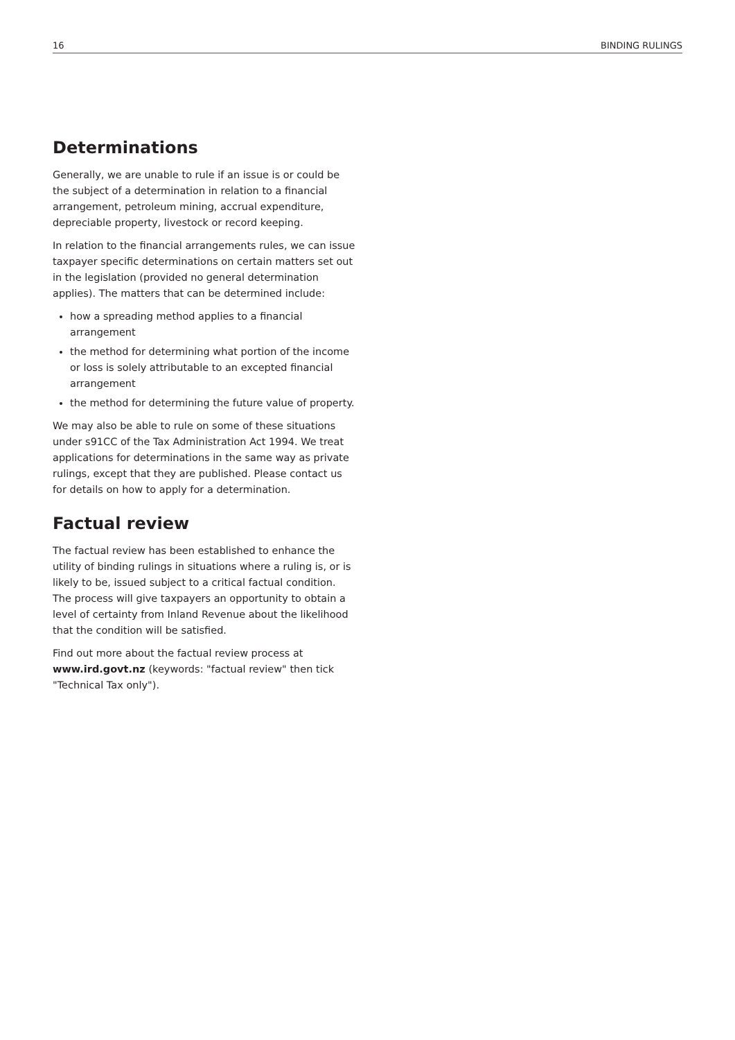16 BINDING RULINGS
Determinations
Generally, we are unable to rule if an issue is or could be the subject of a determination in relation to a financial arrangement, petroleum mining, accrual expenditure, depreciable property, livestock or record keeping.
In relation to the financial arrangements rules, we can issue taxpayer specific determinations on certain matters set out in the legislation (provided no general determination applies). The matters that can be determined include:
how a spreading method applies to a financial arrangement
the method for determining what portion of the income or loss is solely attributable to an excepted financial arrangement
the method for determining the future value of property.
We may also be able to rule on some of these situations under s91CC of the Tax Administration Act 1994. We treat applications for determinations in the same way as private rulings, except that they are published. Please contact us for details on how to apply for a determination.
Factual review
The factual review has been established to enhance the utility of binding rulings in situations where a ruling is, or is likely to be, issued subject to a critical factual condition. The process will give taxpayers an opportunity to obtain a level of certainty from Inland Revenue about the likelihood that the condition will be satisfied.
Find out more about the factual review process at www.ird.govt.nz (keywords: "factual review" then tick "Technical Tax only").